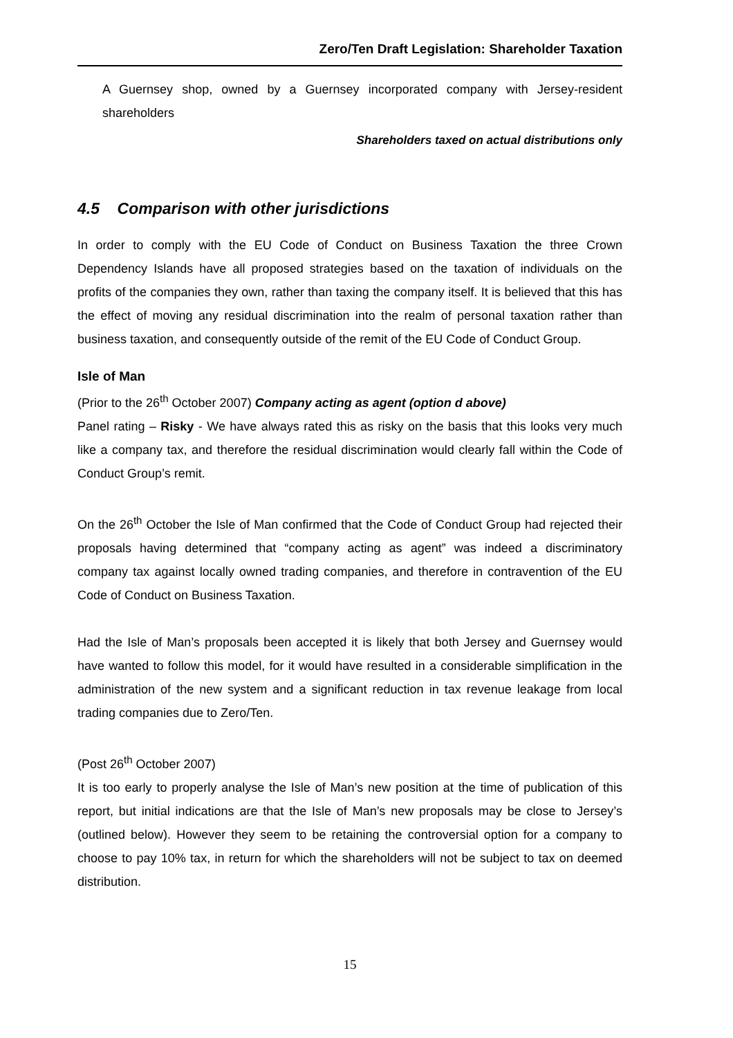Zero/Ten Draft Legislation: Shareholder Taxation
A Guernsey shop, owned by a Guernsey incorporated company with Jersey-resident shareholders
Shareholders taxed on actual distributions only
4.5 Comparison with other jurisdictions
In order to comply with the EU Code of Conduct on Business Taxation the three Crown Dependency Islands have all proposed strategies based on the taxation of individuals on the profits of the companies they own, rather than taxing the company itself. It is believed that this has the effect of moving any residual discrimination into the realm of personal taxation rather than business taxation, and consequently outside of the remit of the EU Code of Conduct Group.
Isle of Man
(Prior to the 26<sup>th</sup> October 2007) Company acting as agent (option d above)
Panel rating – Risky - We have always rated this as risky on the basis that this looks very much like a company tax, and therefore the residual discrimination would clearly fall within the Code of Conduct Group’s remit.
On the 26<sup>th</sup> October the Isle of Man confirmed that the Code of Conduct Group had rejected their proposals having determined that “company acting as agent” was indeed a discriminatory company tax against locally owned trading companies, and therefore in contravention of the EU Code of Conduct on Business Taxation.
Had the Isle of Man’s proposals been accepted it is likely that both Jersey and Guernsey would have wanted to follow this model, for it would have resulted in a considerable simplification in the administration of the new system and a significant reduction in tax revenue leakage from local trading companies due to Zero/Ten.
(Post 26<sup>th</sup> October 2007)
It is too early to properly analyse the Isle of Man’s new position at the time of publication of this report, but initial indications are that the Isle of Man’s new proposals may be close to Jersey’s (outlined below). However they seem to be retaining the controversial option for a company to choose to pay 10% tax, in return for which the shareholders will not be subject to tax on deemed distribution.
15